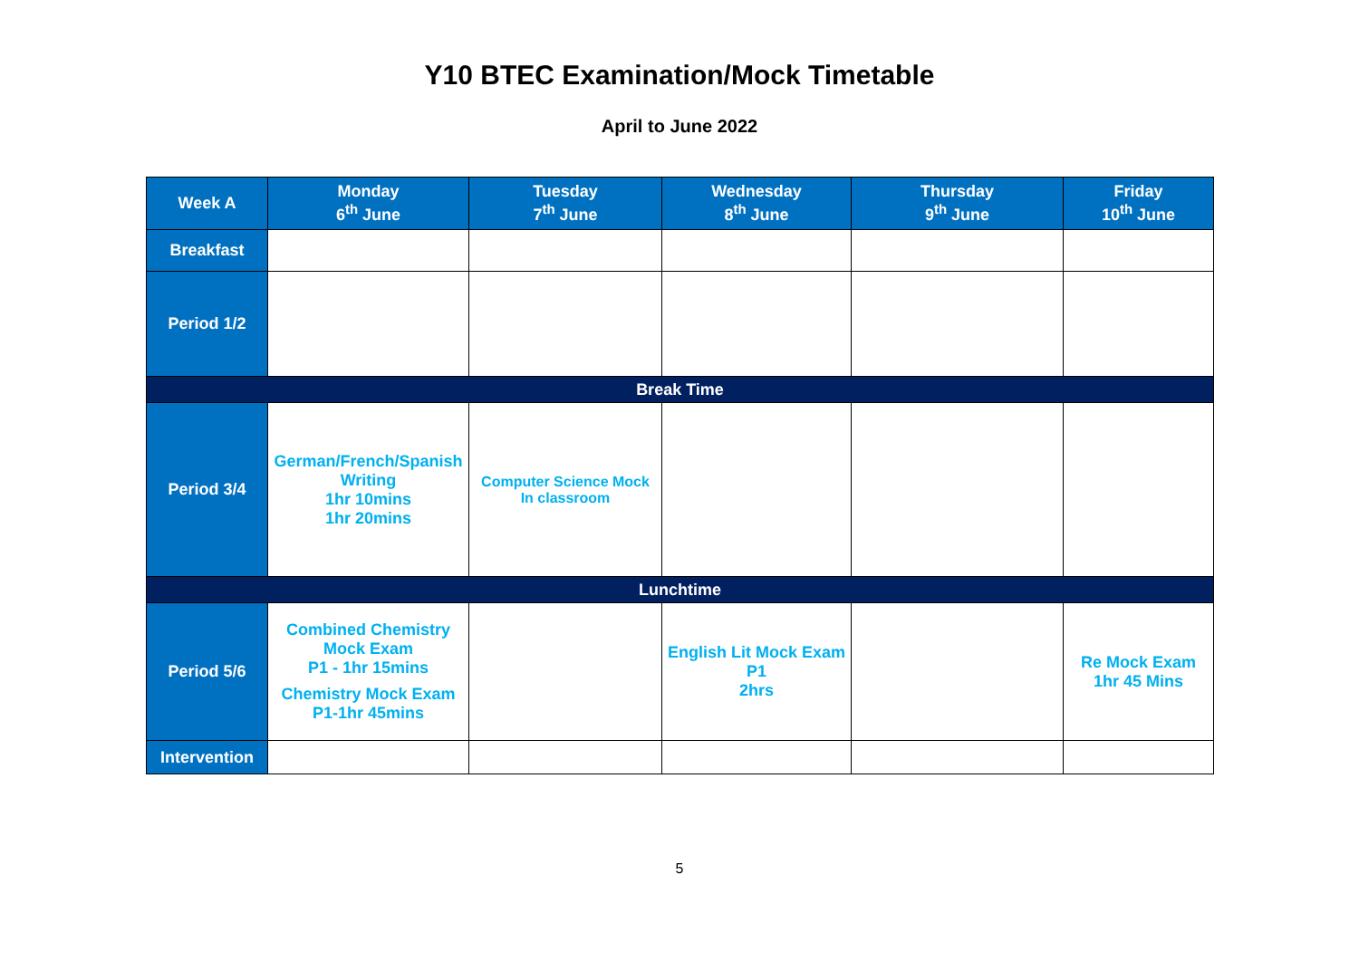Y10 BTEC Examination/Mock Timetable
April to June 2022
| Week A | Monday 6<sup>th</sup> June | Tuesday 7<sup>th</sup> June | Wednesday 8<sup>th</sup> June | Thursday 9<sup>th</sup> June | Friday 10<sup>th</sup> June |
| --- | --- | --- | --- | --- | --- |
| Breakfast | | | | | |
| Period 1/2 | | | | | |
| Break Time | | | | | |
| Period 3/4 | German/French/Spanish Writing 1hr 10mins 1hr 20mins | Computer Science Mock In classroom | | | |
| Lunchtime | | | | | |
| Period 5/6 | Combined Chemistry Mock Exam P1 - 1hr 15mins Chemistry Mock Exam P1-1hr 45mins | | English Lit Mock Exam P1 2hrs | | Re Mock Exam 1hr 45 Mins |
| Intervention | | | | | |
5